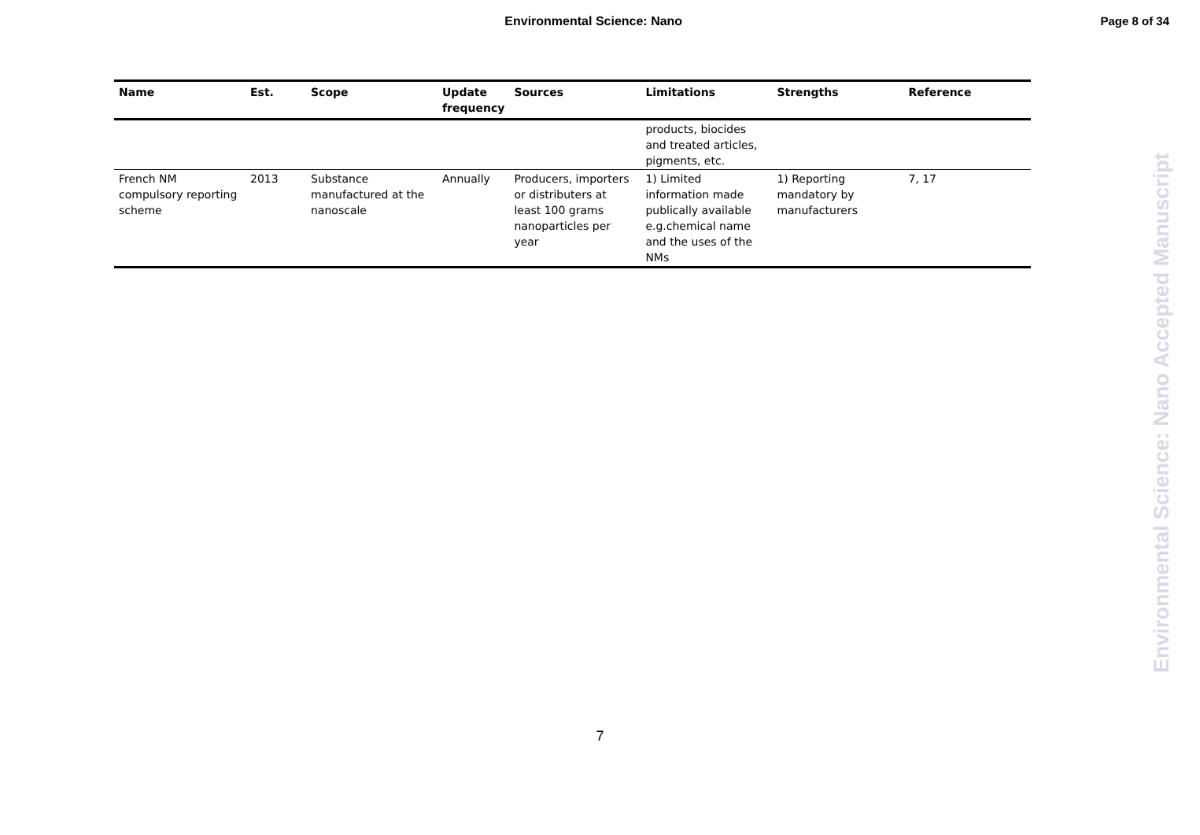Environmental Science: Nano Page 8 of 34
| Name | Est. | Scope | Update frequency | Sources | Limitations | Strengths | Reference |
| --- | --- | --- | --- | --- | --- | --- | --- |
| | | | | | products, biocides and treated articles, pigments, etc. | | |
| French NM compulsory reporting scheme | 2013 | Substance manufactured at the nanoscale | Annually | Producers, importers or distributers at least 100 grams nanoparticles per year | 1) Limited information made publically available e.g.chemical name and the uses of the NMs | 1) Reporting mandatory by manufacturers | 7, 17 |
Environmental Science: Nano Accepted Manuscript
7